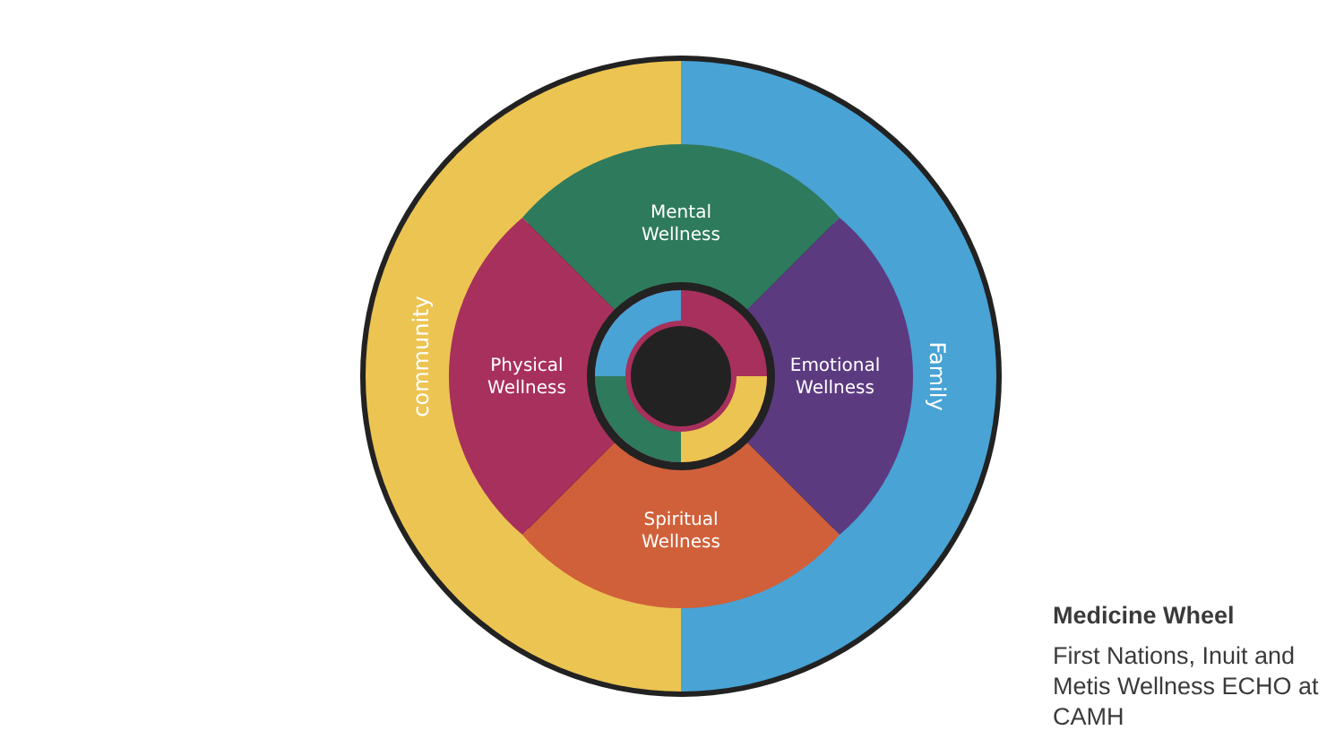Mental
Wellness
Physical
Wellness
Emotional
Wellness
Spiritual
Wellness
community
Family
Medicine Wheel
First Nations, Inuit and Metis Wellness ECHO at CAMH